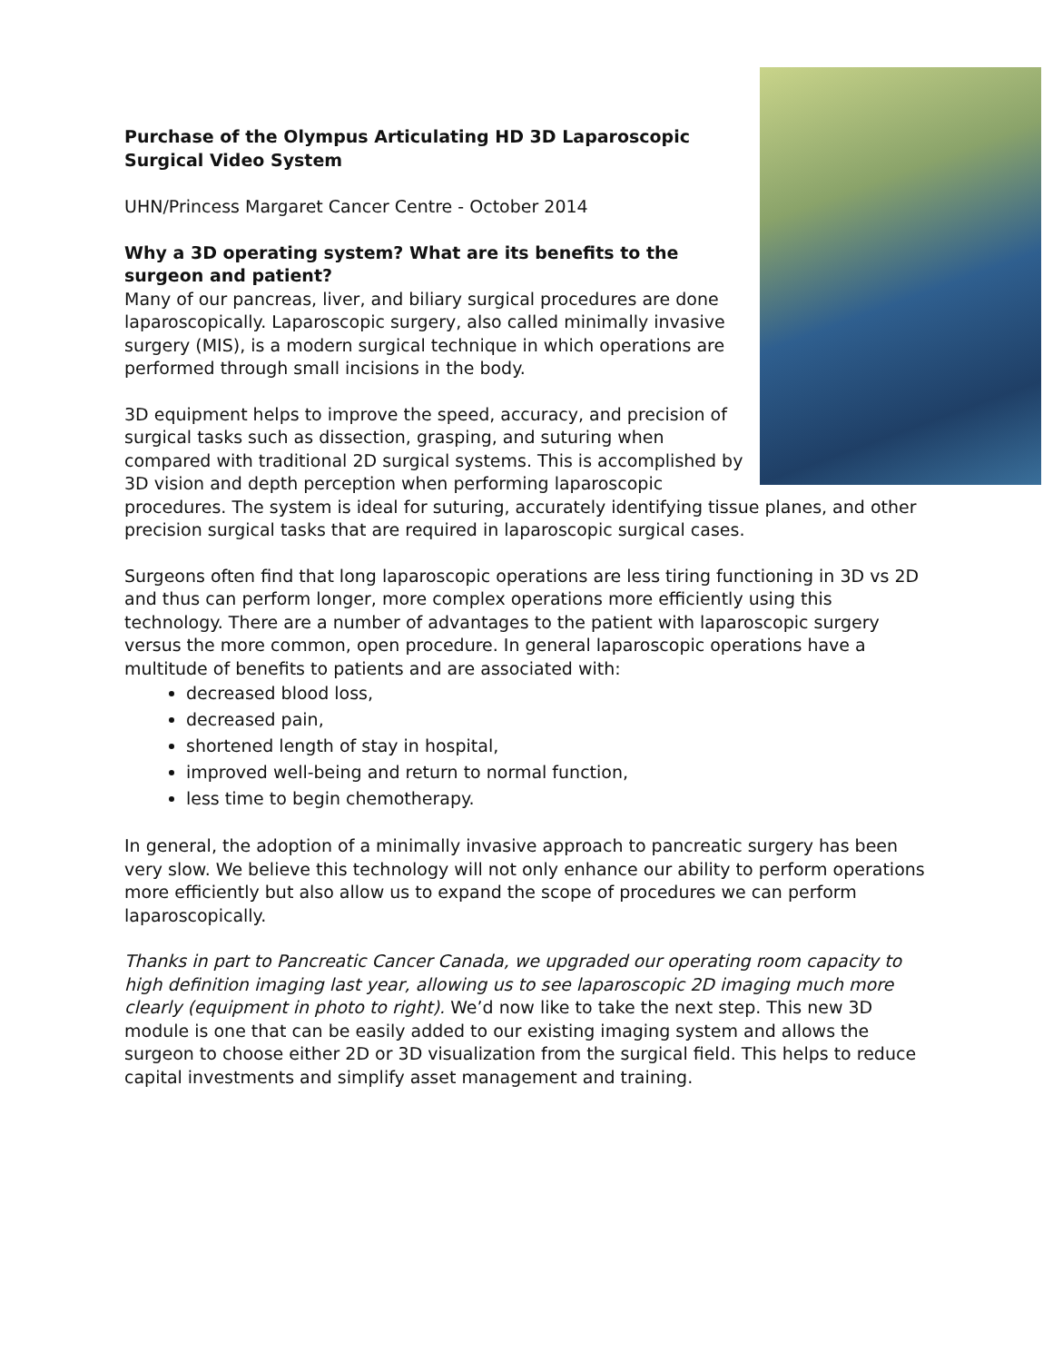Purchase of the Olympus Articulating HD 3D Laparoscopic
Surgical Video System
UHN/Princess Margaret Cancer Centre - October 2014
Why a 3D operating system? What are its benefits to the
surgeon and patient?
Many of our pancreas, liver, and biliary surgical procedures are done laparoscopically. Laparoscopic surgery, also called minimally invasive surgery (MIS), is a modern surgical technique in which operations are performed through small incisions in the body.
3D equipment helps to improve the speed, accuracy, and precision of surgical tasks such as dissection, grasping, and suturing when compared with traditional 2D surgical systems. This is accomplished by 3D vision and depth perception when performing laparoscopic procedures. The system is ideal for suturing, accurately identifying tissue planes, and other precision surgical tasks that are required in laparoscopic surgical cases.
Surgeons often find that long laparoscopic operations are less tiring functioning in 3D vs 2D and thus can perform longer, more complex operations more efficiently using this technology. There are a number of advantages to the patient with laparoscopic surgery versus the more common, open procedure. In general laparoscopic operations have a multitude of benefits to patients and are associated with:
decreased blood loss,
decreased pain,
shortened length of stay in hospital,
improved well-being and return to normal function,
less time to begin chemotherapy.
In general, the adoption of a minimally invasive approach to pancreatic surgery has been very slow. We believe this technology will not only enhance our ability to perform operations more efficiently but also allow us to expand the scope of procedures we can perform laparoscopically.
Thanks in part to Pancreatic Cancer Canada, we upgraded our operating room capacity to high definition imaging last year, allowing us to see laparoscopic 2D imaging much more clearly (equipment in photo to right). We’d now like to take the next step. This new 3D module is one that can be easily added to our existing imaging system and allows the surgeon to choose either 2D or 3D visualization from the surgical field. This helps to reduce capital investments and simplify asset management and training.